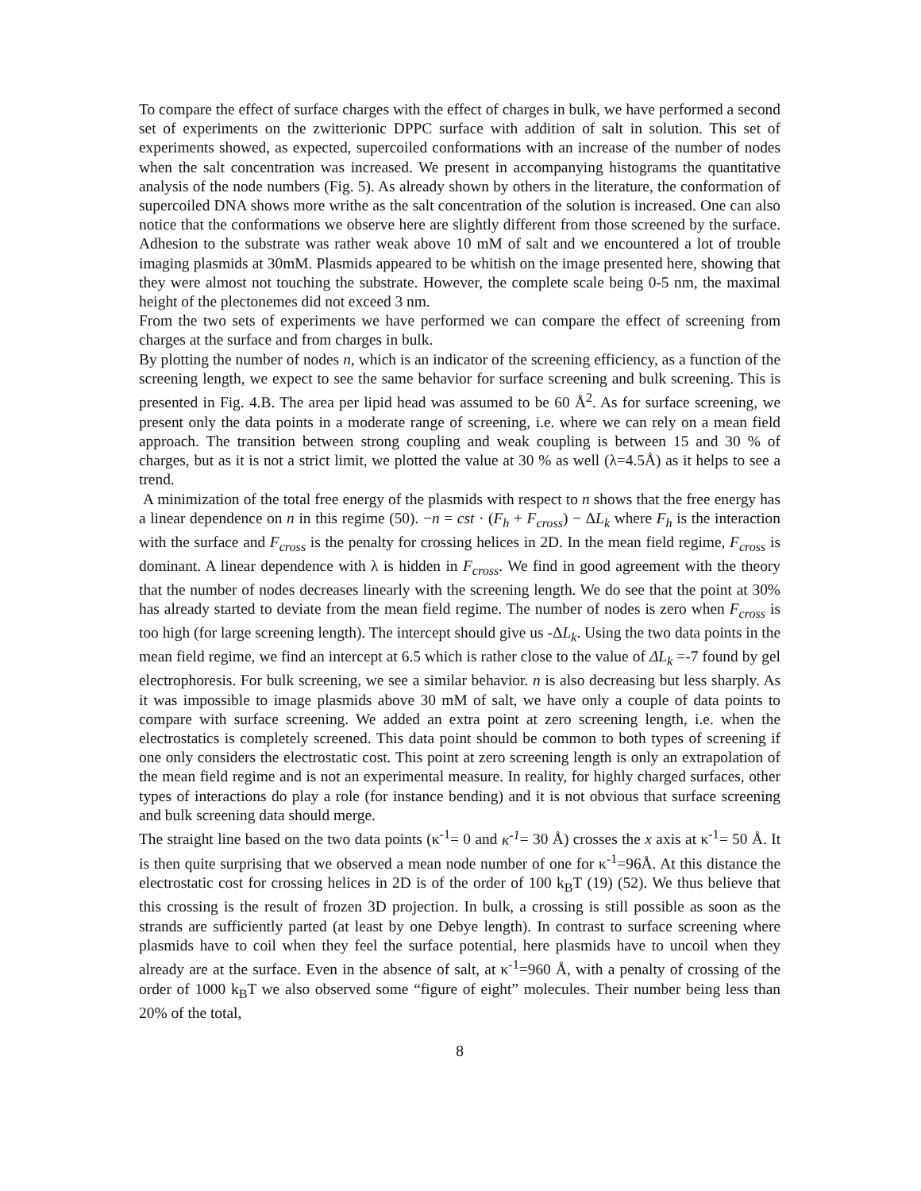To compare the effect of surface charges with the effect of charges in bulk, we have performed a second set of experiments on the zwitterionic DPPC surface with addition of salt in solution. This set of experiments showed, as expected, supercoiled conformations with an increase of the number of nodes when the salt concentration was increased. We present in accompanying histograms the quantitative analysis of the node numbers (Fig. 5). As already shown by others in the literature, the conformation of supercoiled DNA shows more writhe as the salt concentration of the solution is increased. One can also notice that the conformations we observe here are slightly different from those screened by the surface. Adhesion to the substrate was rather weak above 10 mM of salt and we encountered a lot of trouble imaging plasmids at 30mM. Plasmids appeared to be whitish on the image presented here, showing that they were almost not touching the substrate. However, the complete scale being 0-5 nm, the maximal height of the plectonemes did not exceed 3 nm.
From the two sets of experiments we have performed we can compare the effect of screening from charges at the surface and from charges in bulk.
By plotting the number of nodes n, which is an indicator of the screening efficiency, as a function of the screening length, we expect to see the same behavior for surface screening and bulk screening. This is presented in Fig. 4.B. The area per lipid head was assumed to be 60 Å<sup>2</sup>. As for surface screening, we present only the data points in a moderate range of screening, i.e. where we can rely on a mean field approach. The transition between strong coupling and weak coupling is between 15 and 30 % of charges, but as it is not a strict limit, we plotted the value at 30 % as well (λ=4.5Å) as it helps to see a trend.
A minimization of the total free energy of the plasmids with respect to n shows that the free energy has a linear dependence on n in this regime (50). −n = cst · (F<sub>h</sub> + F<sub>cross</sub>) − ΔL<sub>k</sub> where F<sub>h</sub> is the interaction with the surface and F<sub>cross</sub> is the penalty for crossing helices in 2D. In the mean field regime, F<sub>cross</sub> is dominant. A linear dependence with λ is hidden in F<sub>cross</sub>. We find in good agreement with the theory that the number of nodes decreases linearly with the screening length. We do see that the point at 30% has already started to deviate from the mean field regime. The number of nodes is zero when F<sub>cross</sub> is too high (for large screening length). The intercept should give us -ΔL<sub>k</sub>. Using the two data points in the mean field regime, we find an intercept at 6.5 which is rather close to the value of ΔL<sub>k</sub> =-7 found by gel electrophoresis. For bulk screening, we see a similar behavior. n is also decreasing but less sharply. As it was impossible to image plasmids above 30 mM of salt, we have only a couple of data points to compare with surface screening. We added an extra point at zero screening length, i.e. when the electrostatics is completely screened. This data point should be common to both types of screening if one only considers the electrostatic cost. This point at zero screening length is only an extrapolation of the mean field regime and is not an experimental measure. In reality, for highly charged surfaces, other types of interactions do play a role (for instance bending) and it is not obvious that surface screening and bulk screening data should merge.
The straight line based on the two data points (κ<sup>-1</sup>= 0 and κ<sup>-1</sup>= 30 Å) crosses the x axis at κ<sup>-1</sup>= 50 Å. It is then quite surprising that we observed a mean node number of one for κ<sup>-1</sup>=96Å. At this distance the electrostatic cost for crossing helices in 2D is of the order of 100 k<sub>B</sub>T (19) (52). We thus believe that this crossing is the result of frozen 3D projection. In bulk, a crossing is still possible as soon as the strands are sufficiently parted (at least by one Debye length). In contrast to surface screening where plasmids have to coil when they feel the surface potential, here plasmids have to uncoil when they already are at the surface. Even in the absence of salt, at κ<sup>-1</sup>=960 Å, with a penalty of crossing of the order of 1000 k<sub>B</sub>T we also observed some “figure of eight” molecules. Their number being less than 20% of the total,
8